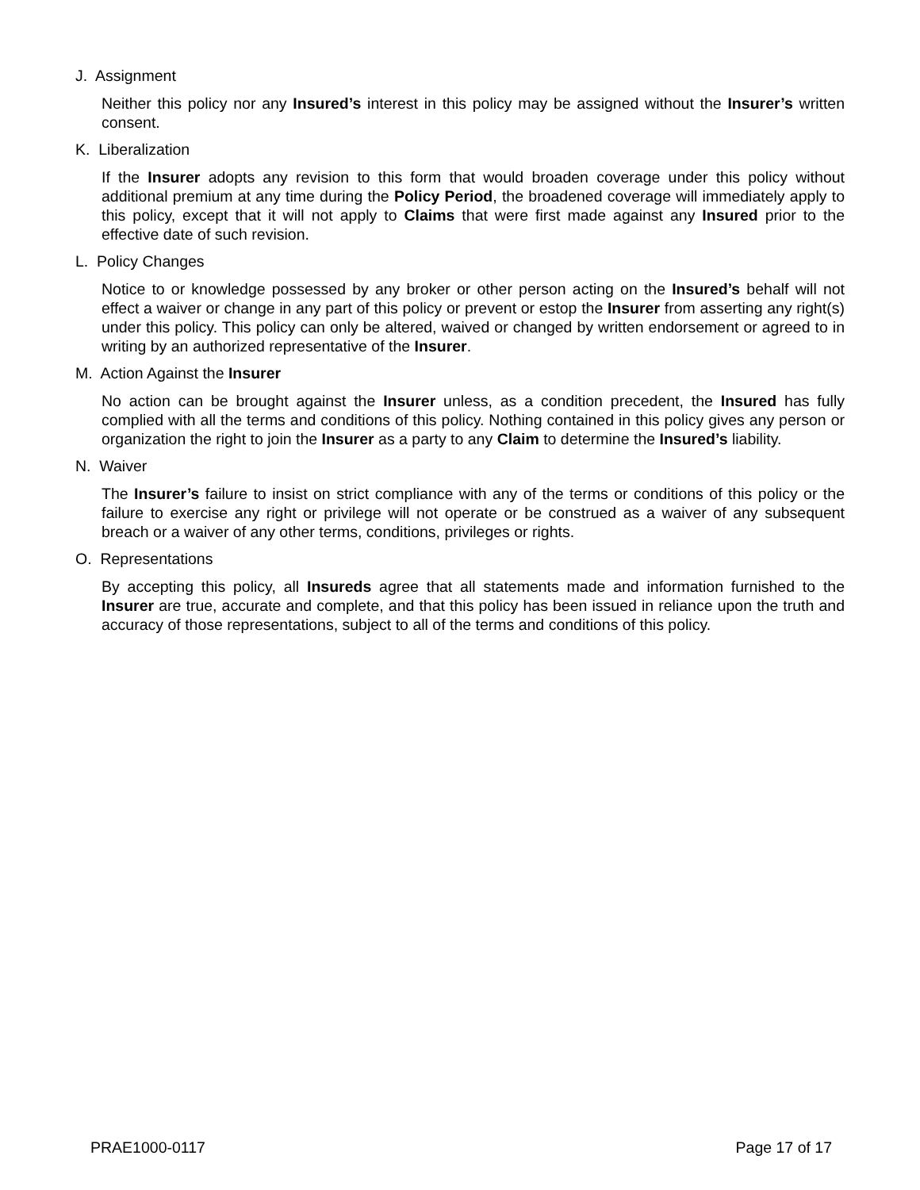J. Assignment
Neither this policy nor any Insured’s interest in this policy may be assigned without the Insurer’s written consent.
K. Liberalization
If the Insurer adopts any revision to this form that would broaden coverage under this policy without additional premium at any time during the Policy Period, the broadened coverage will immediately apply to this policy, except that it will not apply to Claims that were first made against any Insured prior to the effective date of such revision.
L. Policy Changes
Notice to or knowledge possessed by any broker or other person acting on the Insured’s behalf will not effect a waiver or change in any part of this policy or prevent or estop the Insurer from asserting any right(s) under this policy. This policy can only be altered, waived or changed by written endorsement or agreed to in writing by an authorized representative of the Insurer.
M. Action Against the Insurer
No action can be brought against the Insurer unless, as a condition precedent, the Insured has fully complied with all the terms and conditions of this policy. Nothing contained in this policy gives any person or organization the right to join the Insurer as a party to any Claim to determine the Insured’s liability.
N. Waiver
The Insurer’s failure to insist on strict compliance with any of the terms or conditions of this policy or the failure to exercise any right or privilege will not operate or be construed as a waiver of any subsequent breach or a waiver of any other terms, conditions, privileges or rights.
O. Representations
By accepting this policy, all Insureds agree that all statements made and information furnished to the Insurer are true, accurate and complete, and that this policy has been issued in reliance upon the truth and accuracy of those representations, subject to all of the terms and conditions of this policy.
PRAE1000-0117 Page 17 of 17